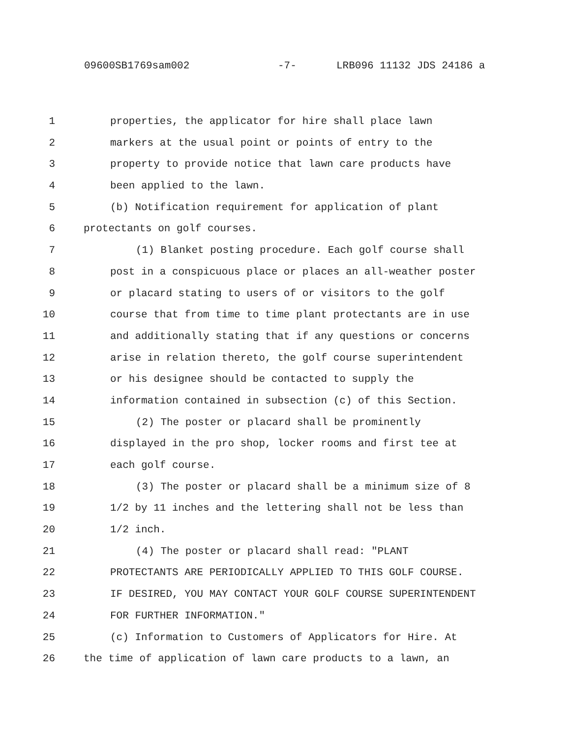09600SB1769sam002 -7- LRB096 11132 JDS 24186 a
1 properties, the applicator for hire shall place lawn
2 markers at the usual point or points of entry to the
3 property to provide notice that lawn care products have
4 been applied to the lawn.
5 (b) Notification requirement for application of plant
6 protectants on golf courses.
7 (1) Blanket posting procedure. Each golf course shall
8 post in a conspicuous place or places an all-weather poster
9 or placard stating to users of or visitors to the golf
10 course that from time to time plant protectants are in use
11 and additionally stating that if any questions or concerns
12 arise in relation thereto, the golf course superintendent
13 or his designee should be contacted to supply the
14 information contained in subsection (c) of this Section.
15 (2) The poster or placard shall be prominently
16 displayed in the pro shop, locker rooms and first tee at
17 each golf course.
18 (3) The poster or placard shall be a minimum size of 8
19 1/2 by 11 inches and the lettering shall not be less than
20 1/2 inch.
21 (4) The poster or placard shall read: "PLANT
22 PROTECTANTS ARE PERIODICALLY APPLIED TO THIS GOLF COURSE.
23 IF DESIRED, YOU MAY CONTACT YOUR GOLF COURSE SUPERINTENDENT
24 FOR FURTHER INFORMATION."
25 (c) Information to Customers of Applicators for Hire. At
26 the time of application of lawn care products to a lawn, an